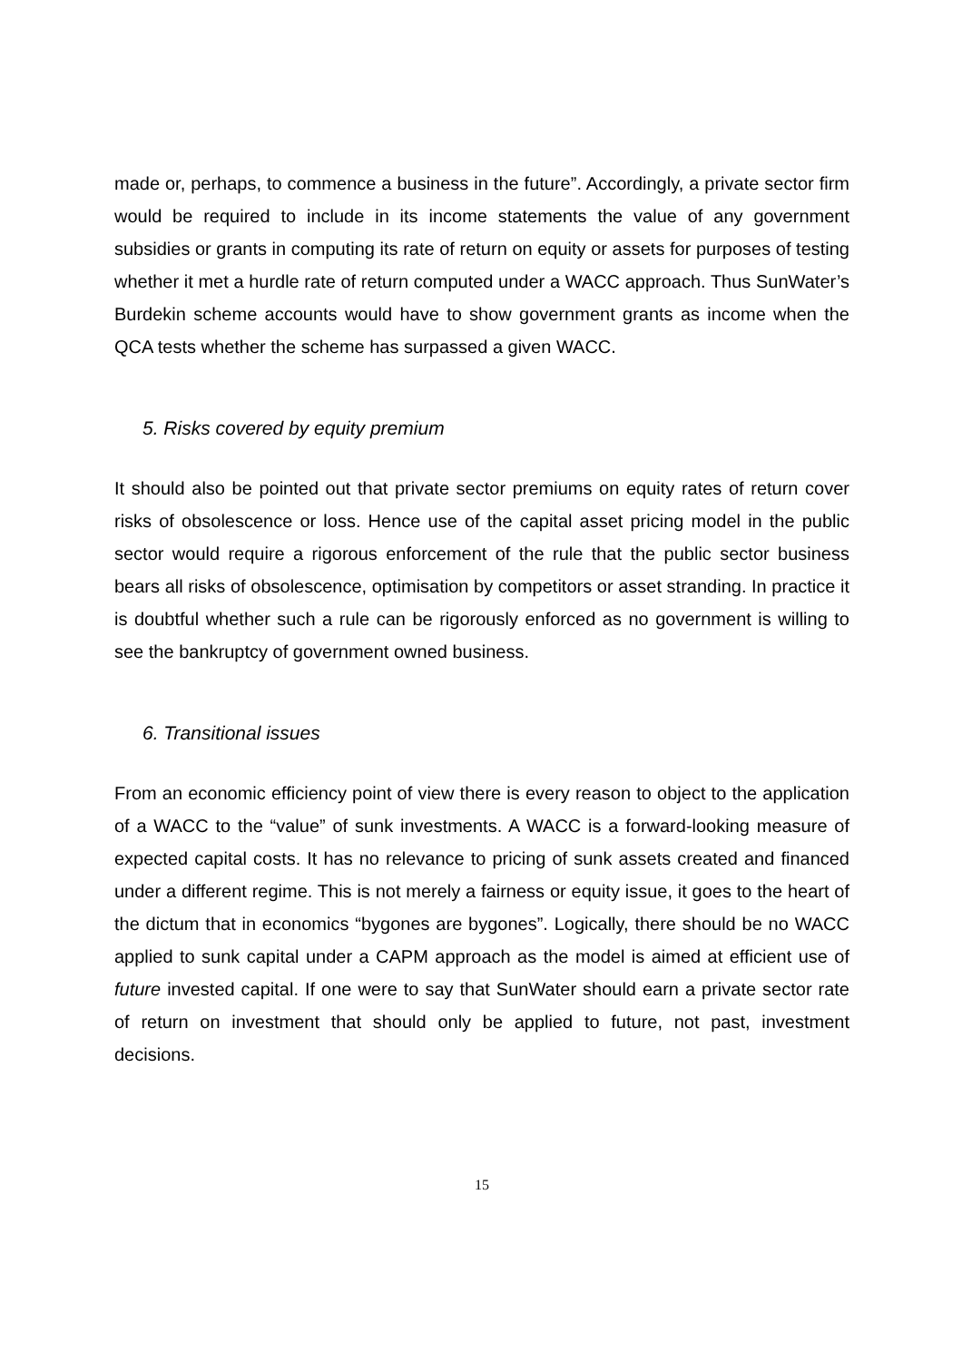made or, perhaps, to commence a business in the future”. Accordingly, a private sector firm would be required to include in its income statements the value of any government subsidies or grants in computing its rate of return on equity or assets for purposes of testing whether it met a hurdle rate of return computed under a WACC approach. Thus SunWater’s Burdekin scheme accounts would have to show government grants as income when the QCA tests whether the scheme has surpassed a given WACC.
5. Risks covered by equity premium
It should also be pointed out that private sector premiums on equity rates of return cover risks of obsolescence or loss. Hence use of the capital asset pricing model in the public sector would require a rigorous enforcement of the rule that the public sector business bears all risks of obsolescence, optimisation by competitors or asset stranding. In practice it is doubtful whether such a rule can be rigorously enforced as no government is willing to see the bankruptcy of government owned business.
6. Transitional issues
From an economic efficiency point of view there is every reason to object to the application of a WACC to the “value” of sunk investments. A WACC is a forward-looking measure of expected capital costs. It has no relevance to pricing of sunk assets created and financed under a different regime. This is not merely a fairness or equity issue, it goes to the heart of the dictum that in economics “bygones are bygones”. Logically, there should be no WACC applied to sunk capital under a CAPM approach as the model is aimed at efficient use of future invested capital. If one were to say that SunWater should earn a private sector rate of return on investment that should only be applied to future, not past, investment decisions.
15